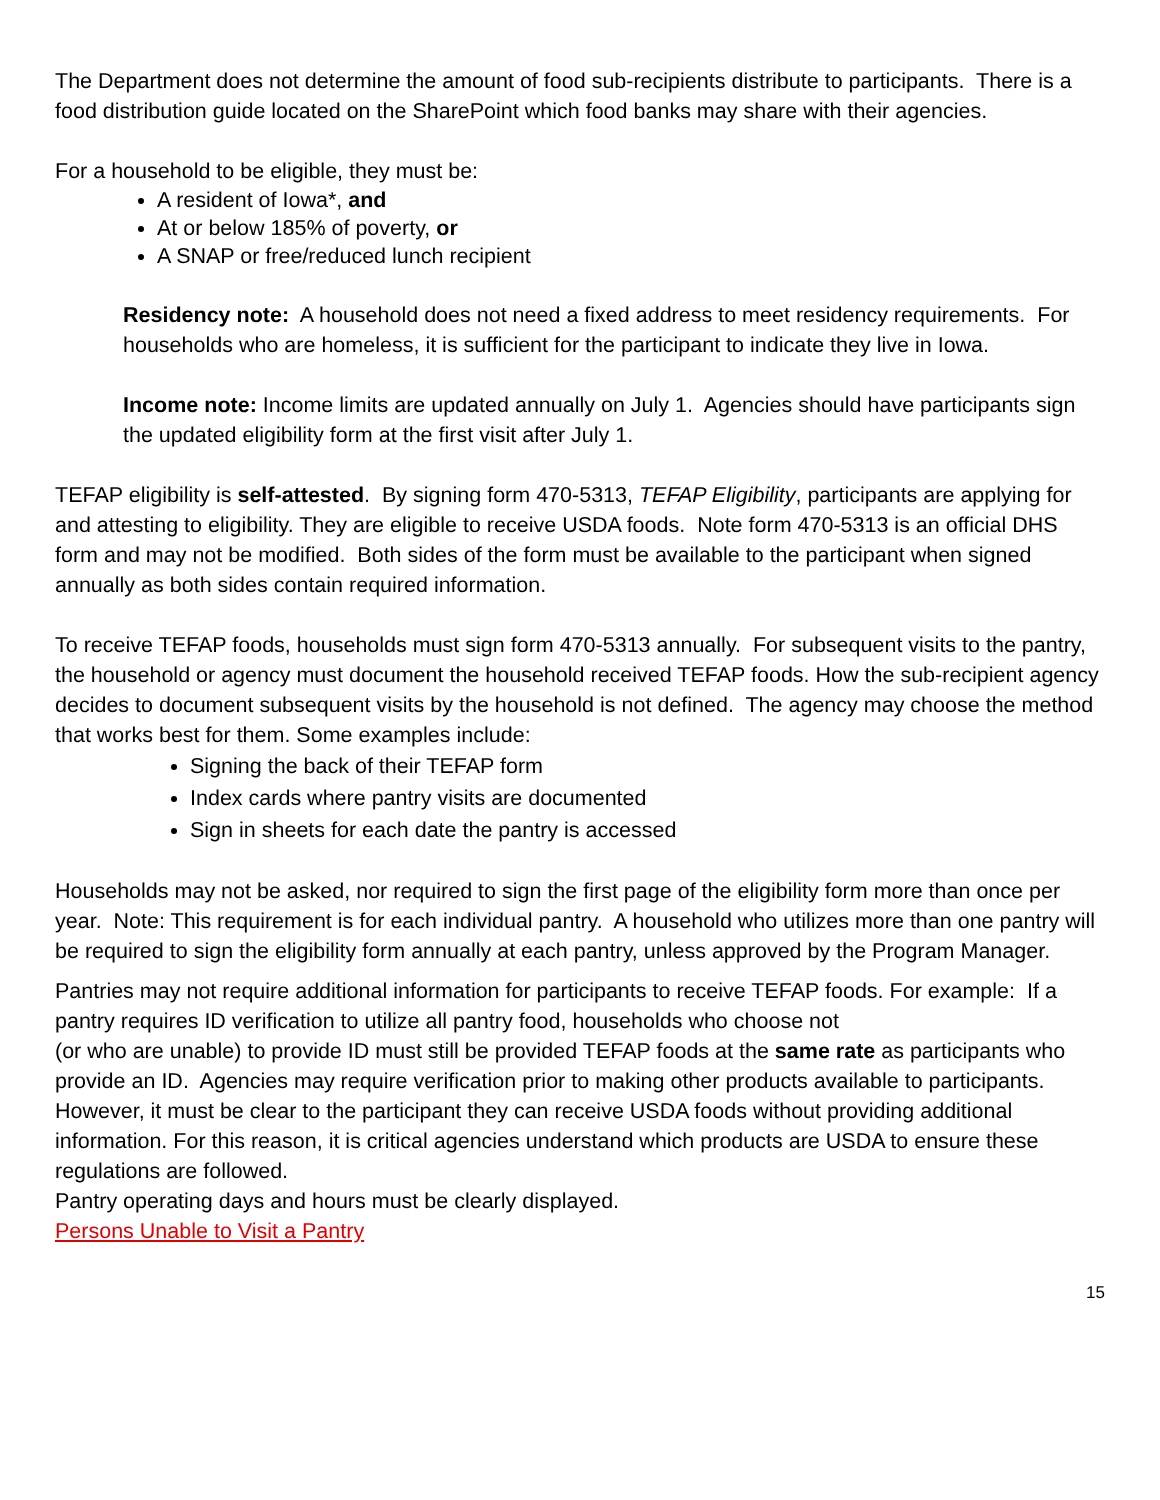The Department does not determine the amount of food sub-recipients distribute to participants. There is a food distribution guide located on the SharePoint which food banks may share with their agencies.
For a household to be eligible, they must be:
A resident of Iowa*, and
At or below 185% of poverty, or
A SNAP or free/reduced lunch recipient
Residency note: A household does not need a fixed address to meet residency requirements. For households who are homeless, it is sufficient for the participant to indicate they live in Iowa.
Income note: Income limits are updated annually on July 1. Agencies should have participants sign the updated eligibility form at the first visit after July 1.
TEFAP eligibility is self-attested. By signing form 470-5313, TEFAP Eligibility, participants are applying for and attesting to eligibility. They are eligible to receive USDA foods. Note form 470-5313 is an official DHS form and may not be modified. Both sides of the form must be available to the participant when signed annually as both sides contain required information.
To receive TEFAP foods, households must sign form 470-5313 annually. For subsequent visits to the pantry, the household or agency must document the household received TEFAP foods. How the sub-recipient agency decides to document subsequent visits by the household is not defined. The agency may choose the method that works best for them. Some examples include:
Signing the back of their TEFAP form
Index cards where pantry visits are documented
Sign in sheets for each date the pantry is accessed
Households may not be asked, nor required to sign the first page of the eligibility form more than once per year. Note: This requirement is for each individual pantry. A household who utilizes more than one pantry will be required to sign the eligibility form annually at each pantry, unless approved by the Program Manager.
Pantries may not require additional information for participants to receive TEFAP foods. For example: If a pantry requires ID verification to utilize all pantry food, households who choose not
(or who are unable) to provide ID must still be provided TEFAP foods at the same rate as participants who provide an ID. Agencies may require verification prior to making other products available to participants. However, it must be clear to the participant they can receive USDA foods without providing additional information. For this reason, it is critical agencies understand which products are USDA to ensure these regulations are followed.
Pantry operating days and hours must be clearly displayed.
Persons Unable to Visit a Pantry
15